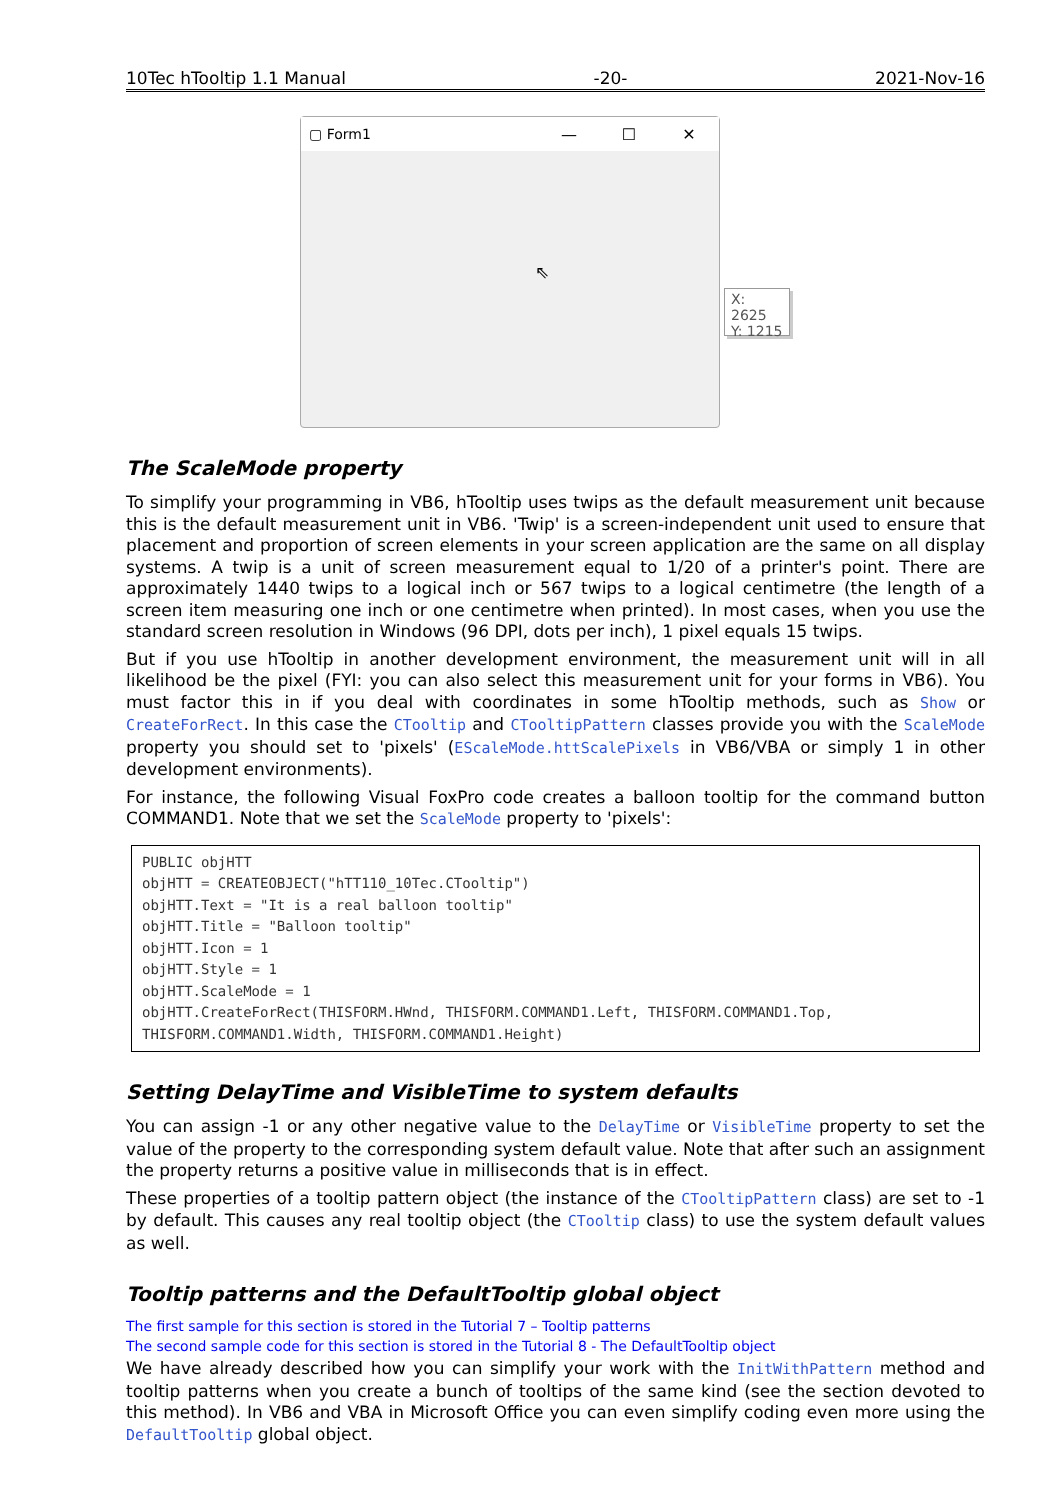10Tec hTooltip 1.1 Manual -20- 2021-Nov-16
▢ Form1 — ☐ ✕
⇖
X: 2625
Y: 1215
The ScaleMode property
To simplify your programming in VB6, hTooltip uses twips as the default measurement unit because this is the default measurement unit in VB6. 'Twip' is a screen-independent unit used to ensure that placement and proportion of screen elements in your screen application are the same on all display systems. A twip is a unit of screen measurement equal to 1/20 of a printer's point. There are approximately 1440 twips to a logical inch or 567 twips to a logical centimetre (the length of a screen item measuring one inch or one centimetre when printed). In most cases, when you use the standard screen resolution in Windows (96 DPI, dots per inch), 1 pixel equals 15 twips.
But if you use hTooltip in another development environment, the measurement unit will in all likelihood be the pixel (FYI: you can also select this measurement unit for your forms in VB6). You must factor this in if you deal with coordinates in some hTooltip methods, such as Show or CreateForRect. In this case the CTooltip and CTooltipPattern classes provide you with the ScaleMode property you should set to 'pixels' (EScaleMode.httScalePixels in VB6/VBA or simply 1 in other development environments).
For instance, the following Visual FoxPro code creates a balloon tooltip for the command button COMMAND1. Note that we set the ScaleMode property to 'pixels':
PUBLIC objHTT
objHTT = CREATEOBJECT("hTT110_10Tec.CTooltip")
objHTT.Text = "It is a real balloon tooltip"
objHTT.Title = "Balloon tooltip"
objHTT.Icon = 1
objHTT.Style = 1
objHTT.ScaleMode = 1
objHTT.CreateForRect(THISFORM.HWnd, THISFORM.COMMAND1.Left, THISFORM.COMMAND1.Top,
THISFORM.COMMAND1.Width, THISFORM.COMMAND1.Height)
Setting DelayTime and VisibleTime to system defaults
You can assign -1 or any other negative value to the DelayTime or VisibleTime property to set the value of the property to the corresponding system default value. Note that after such an assignment the property returns a positive value in milliseconds that is in effect.
These properties of a tooltip pattern object (the instance of the CTooltipPattern class) are set to -1 by default. This causes any real tooltip object (the CTooltip class) to use the system default values as well.
Tooltip patterns and the DefaultTooltip global object
The first sample for this section is stored in the Tutorial 7 – Tooltip patterns
The second sample code for this section is stored in the Tutorial 8 - The DefaultTooltip object
We have already described how you can simplify your work with the InitWithPattern method and tooltip patterns when you create a bunch of tooltips of the same kind (see the section devoted to this method). In VB6 and VBA in Microsoft Office you can even simplify coding even more using the DefaultTooltip global object.